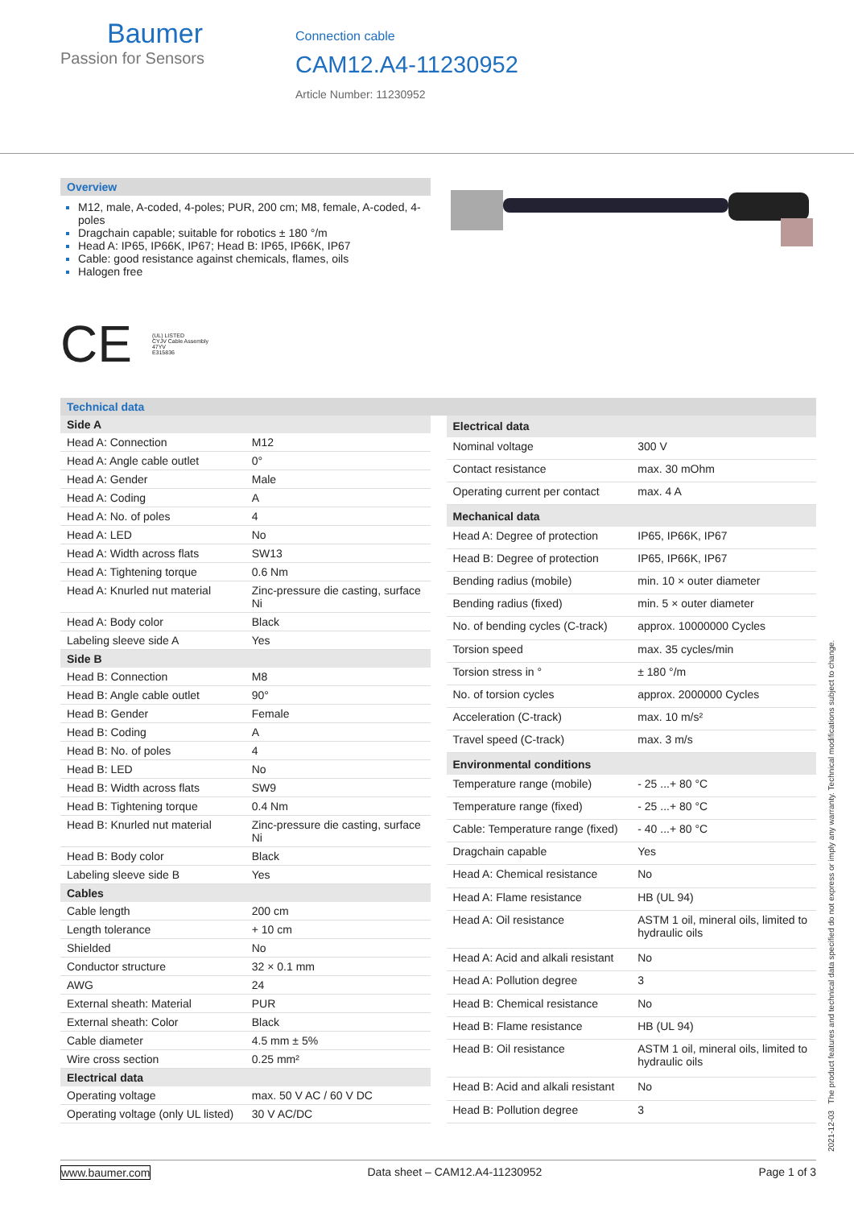Baumer
Passion for Sensors
Connection cable
CAM12.A4-11230952
Article Number: 11230952
Overview
M12, male, A-coded, 4-poles; PUR, 200 cm; M8, female, A-coded, 4-poles
Dragchain capable; suitable for robotics ± 180 °/m
Head A: IP65, IP66K, IP67; Head B: IP65, IP66K, IP67
Cable: good resistance against chemicals, flames, oils
Halogen free
CE (UL) LISTED
CYJV Cable Assembly
47YV
E315836
Technical data
| Side A | |
| --- | --- |
| Head A: Connection | M12 |
| Head A: Angle cable outlet | 0° |
| Head A: Gender | Male |
| Head A: Coding | A |
| Head A: No. of poles | 4 |
| Head A: LED | No |
| Head A: Width across flats | SW13 |
| Head A: Tightening torque | 0.6 Nm |
| Head A: Knurled nut material | Zinc-pressure die casting, surface Ni |
| Head A: Body color | Black |
| Labeling sleeve side A | Yes |
| Side B | |
| Head B: Connection | M8 |
| Head B: Angle cable outlet | 90° |
| Head B: Gender | Female |
| Head B: Coding | A |
| Head B: No. of poles | 4 |
| Head B: LED | No |
| Head B: Width across flats | SW9 |
| Head B: Tightening torque | 0.4 Nm |
| Head B: Knurled nut material | Zinc-pressure die casting, surface Ni |
| Head B: Body color | Black |
| Labeling sleeve side B | Yes |
| Cables | |
| Cable length | 200 cm |
| Length tolerance | + 10 cm |
| Shielded | No |
| Conductor structure | 32 × 0.1 mm |
| AWG | 24 |
| External sheath: Material | PUR |
| External sheath: Color | Black |
| Cable diameter | 4.5 mm ± 5% |
| Wire cross section | 0.25 mm² |
| Electrical data | |
| Operating voltage | max. 50 V AC / 60 V DC |
| Operating voltage (only UL listed) | 30 V AC/DC |
| Electrical data | |
| --- | --- |
| Nominal voltage | 300 V |
| Contact resistance | max. 30 mOhm |
| Operating current per contact | max. 4 A |
| Mechanical data | |
| Head A: Degree of protection | IP65, IP66K, IP67 |
| Head B: Degree of protection | IP65, IP66K, IP67 |
| Bending radius (mobile) | min. 10 × outer diameter |
| Bending radius (fixed) | min. 5 × outer diameter |
| No. of bending cycles (C-track) | approx. 10000000 Cycles |
| Torsion speed | max. 35 cycles/min |
| Torsion stress in ° | ± 180 °/m |
| No. of torsion cycles | approx. 2000000 Cycles |
| Acceleration (C-track) | max. 10 m/s² |
| Travel speed (C-track) | max. 3 m/s |
| Environmental conditions | |
| Temperature range (mobile) | - 25 ...+ 80 °C |
| Temperature range (fixed) | - 25 ...+ 80 °C |
| Cable: Temperature range (fixed) | - 40 ...+ 80 °C |
| Dragchain capable | Yes |
| Head A: Chemical resistance | No |
| Head A: Flame resistance | HB (UL 94) |
| Head A: Oil resistance | ASTM 1 oil, mineral oils, limited to hydraulic oils |
| Head A: Acid and alkali resistant | No |
| Head A: Pollution degree | 3 |
| Head B: Chemical resistance | No |
| Head B: Flame resistance | HB (UL 94) |
| Head B: Oil resistance | ASTM 1 oil, mineral oils, limited to hydraulic oils |
| Head B: Acid and alkali resistant | No |
| Head B: Pollution degree | 3 |
2021-12-03 The product features and technical data specified do not express or imply any warranty. Technical modifications subject to change.
www.baumer.com Data sheet – CAM12.A4-11230952 Page 1 of 3